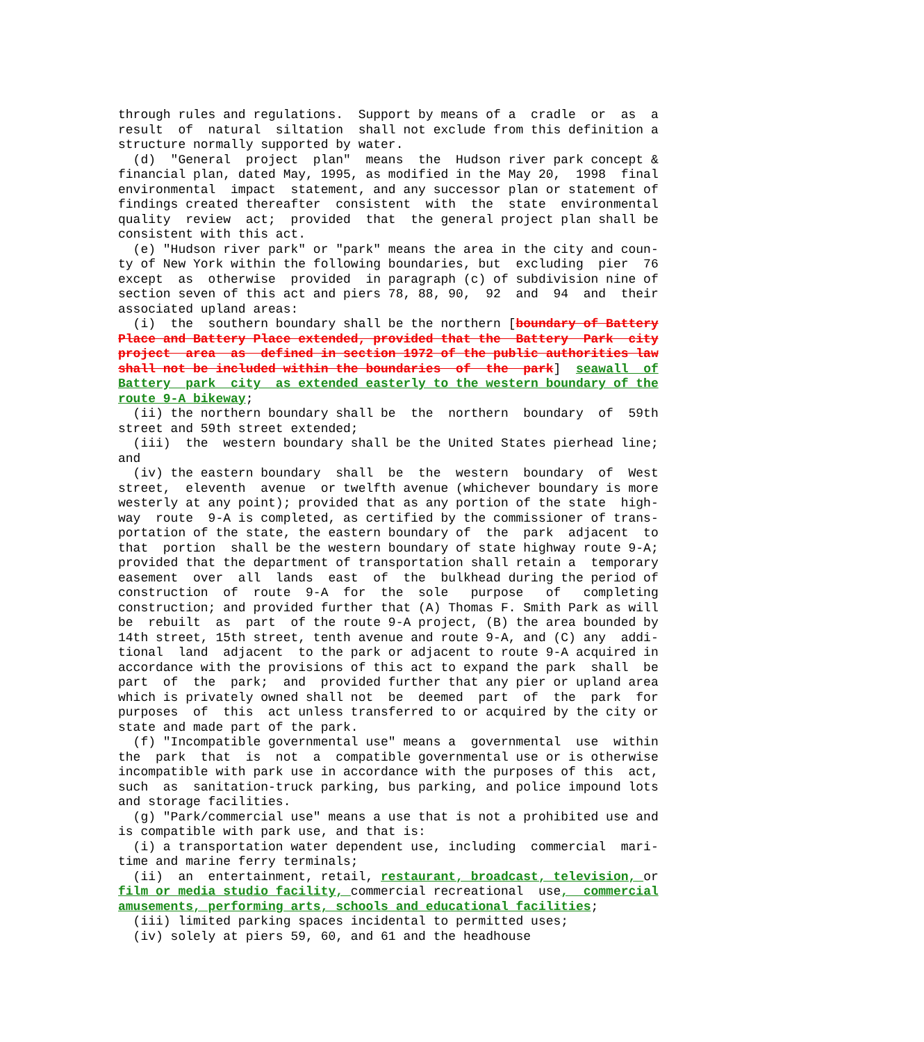through rules and regulations.  Support by means of a  cradle  or  as  a
result  of  natural  siltation  shall not exclude from this definition a
structure normally supported by water.
  (d)  "General  project  plan"  means  the  Hudson river park concept &
financial plan, dated May, 1995, as modified in the May 20,  1998  final
environmental  impact  statement, and any successor plan or statement of
findings created thereafter  consistent  with  the  state  environmental
quality  review  act;  provided  that  the general project plan shall be
consistent with this act.
  (e) "Hudson river park" or "park" means the area in the city and coun-
ty of New York within the following boundaries, but  excluding  pier  76
except  as  otherwise  provided  in paragraph (c) of subdivision nine of
section seven of this act and piers 78, 88, 90,  92  and  94  and  their
associated upland areas:
  (i)  the  southern boundary shall be the northern [boundary of Battery
Place and Battery Place extended, provided that the  Battery  Park  city
project  area  as  defined in section 1972 of the public authorities law
shall not be included within the boundaries  of  the  park]  seawall  of
Battery  park  city  as extended easterly to the western boundary of the
route 9-A bikeway;
  (ii) the northern boundary shall be  the  northern  boundary  of  59th
street and 59th street extended;
  (iii)  the  western boundary shall be the United States pierhead line;
and
  (iv) the eastern boundary  shall  be  the  western  boundary  of  West
street,  eleventh  avenue  or twelfth avenue (whichever boundary is more
westerly at any point); provided that as any portion of the state  high-
way  route  9-A is completed, as certified by the commissioner of trans-
portation of the state, the eastern boundary of  the  park  adjacent  to
that  portion  shall be the western boundary of state highway route 9-A;
provided that the department of transportation shall retain a  temporary
easement  over  all  lands  east  of  the  bulkhead during the period of
construction  of  route  9-A  for  the  sole   purpose   of   completing
construction; and provided further that (A) Thomas F. Smith Park as will
be  rebuilt  as  part  of the route 9-A project, (B) the area bounded by
14th street, 15th street, tenth avenue and route 9-A, and (C) any  addi-
tional  land  adjacent  to the park or adjacent to route 9-A acquired in
accordance with the provisions of this act to expand the park  shall  be
part  of  the  park;  and  provided further that any pier or upland area
which is privately owned shall not  be  deemed  part  of  the  park  for
purposes  of  this  act unless transferred to or acquired by the city or
state and made part of the park.
  (f) "Incompatible governmental use" means a  governmental  use  within
the  park  that  is  not  a  compatible governmental use or is otherwise
incompatible with park use in accordance with the purposes of this  act,
such  as  sanitation-truck parking, bus parking, and police impound lots
and storage facilities.
  (g) "Park/commercial use" means a use that is not a prohibited use and
is compatible with park use, and that is:
  (i) a transportation water dependent use, including  commercial  mari-
time and marine ferry terminals;
  (ii)  an  entertainment, retail, restaurant, broadcast, television, or
film or media studio facility, commercial recreational  use,  commercial
amusements, performing arts, schools and educational facilities;
  (iii) limited parking spaces incidental to permitted uses;
  (iv) solely at piers 59, 60, and 61 and the headhouse